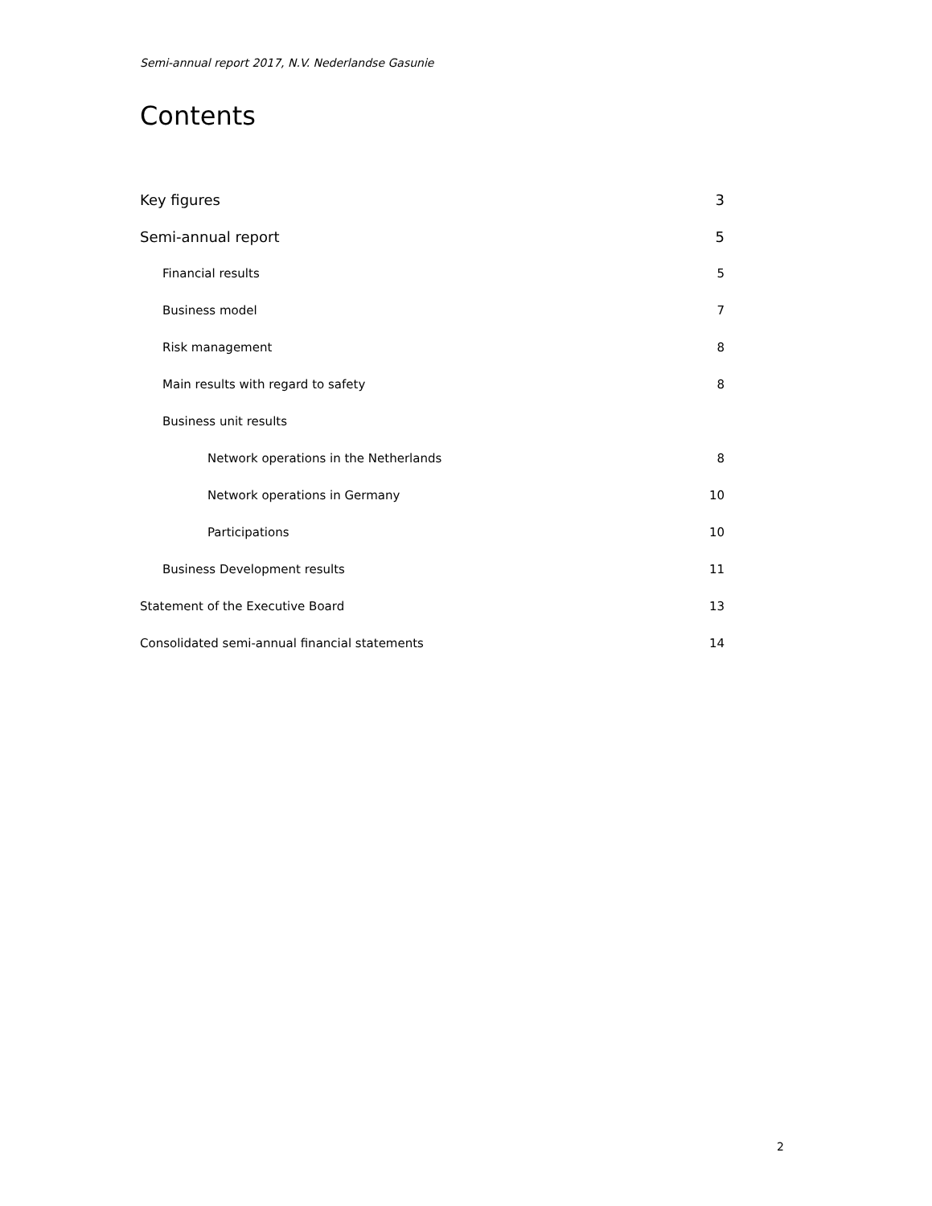Semi-annual report 2017, N.V. Nederlandse Gasunie
Contents
Key figures 3
Semi-annual report 5
Financial results 5
Business model 7
Risk management 8
Main results with regard to safety 8
Business unit results
Network operations in the Netherlands 8
Network operations in Germany 10
Participations 10
Business Development results 11
Statement of the Executive Board 13
Consolidated semi-annual financial statements 14
2